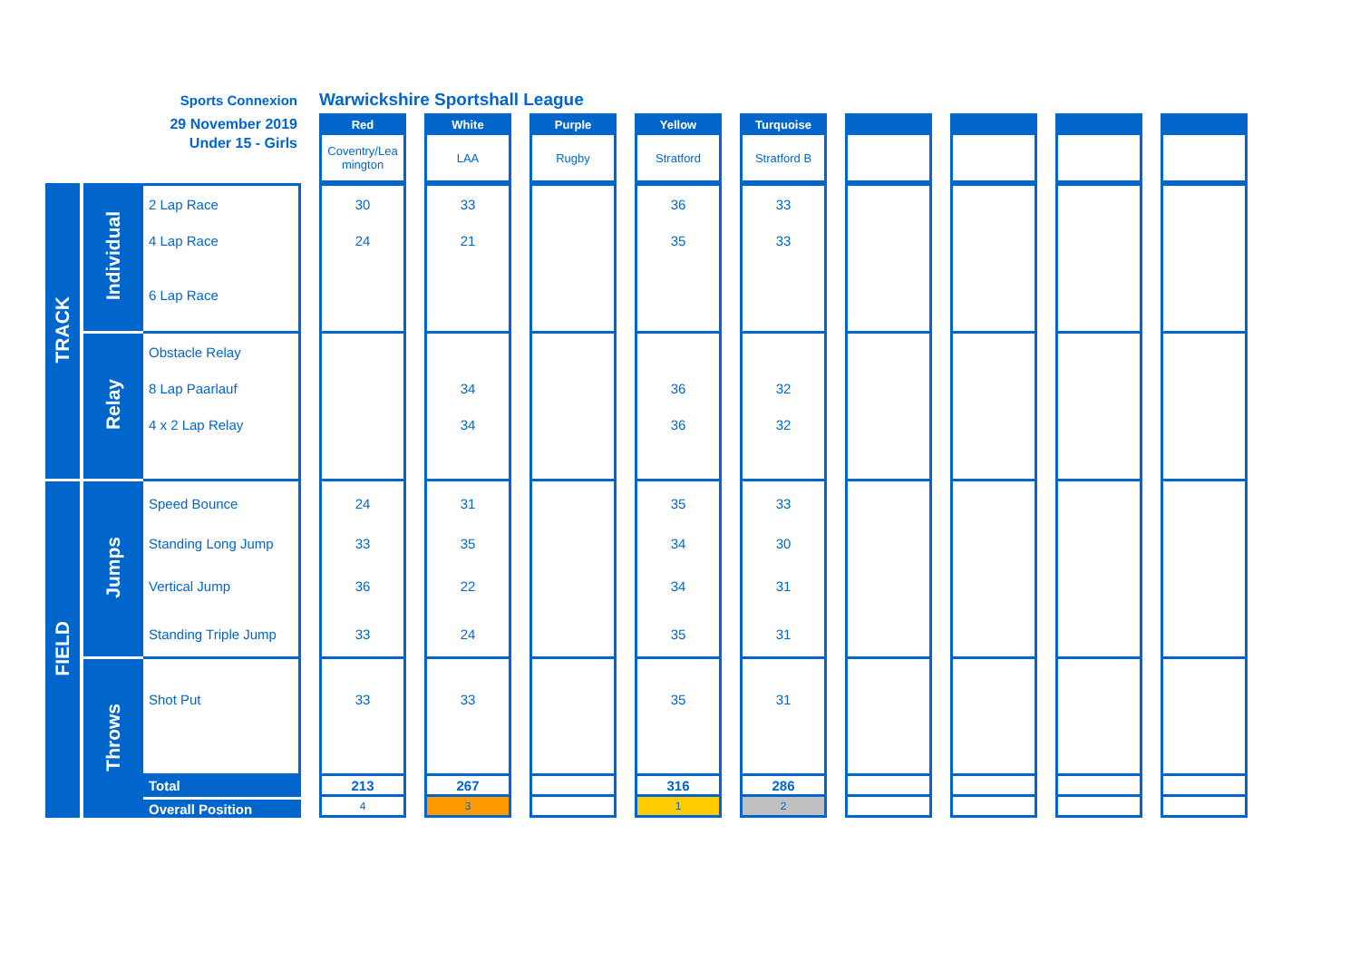| | | Sports Connexion | | Warwickshire Sportshall League | | | | | | | | | | | | | | | | |
| | | 29 November 2019 | | Red | | White | | Purple | | Yellow | | Turquoise | | | | | | | | |
| | | Under 15 - Girls | | Coventry/Lea mington | | LAA | | Rugby | | Stratford | | Stratford B | | | | | | | | |
| TRACK | Individual | 2 Lap Race | | 30 | | 33 | | | | 36 | | 33 | | | | | | | | |
| | | 4 Lap Race | | 24 | | 21 | | | | 35 | | 33 | | | | | | | | |
| | | 6 Lap Race | | | | | | | | | | | | | | | | | | |
| | Relay | Obstacle Relay | | | | | | | | | | | | | | | | | | |
| | | 8 Lap Paarlauf | | | | 34 | | | | 36 | | 32 | | | | | | | | |
| | | 4 x 2 Lap Relay | | | | 34 | | | | 36 | | 32 | | | | | | | | |
| FIELD | Jumps | Speed Bounce | | 24 | | 31 | | | | 35 | | 33 | | | | | | | | |
| | | Standing Long Jump | | 33 | | 35 | | | | 34 | | 30 | | | | | | | | |
| | | Vertical Jump | | 36 | | 22 | | | | 34 | | 31 | | | | | | | | |
| | | Standing Triple Jump | | 33 | | 24 | | | | 35 | | 31 | | | | | | | | |
| | Throws | Shot Put | | 33 | | 33 | | | | 35 | | 31 | | | | | | | | |
| | | Total | | 213 | | 267 | | | | 316 | | 286 | | | | | | | | |
| | | Overall Position | | 4 | | 3 | | | | 1 | | 2 | | | | | | | | |